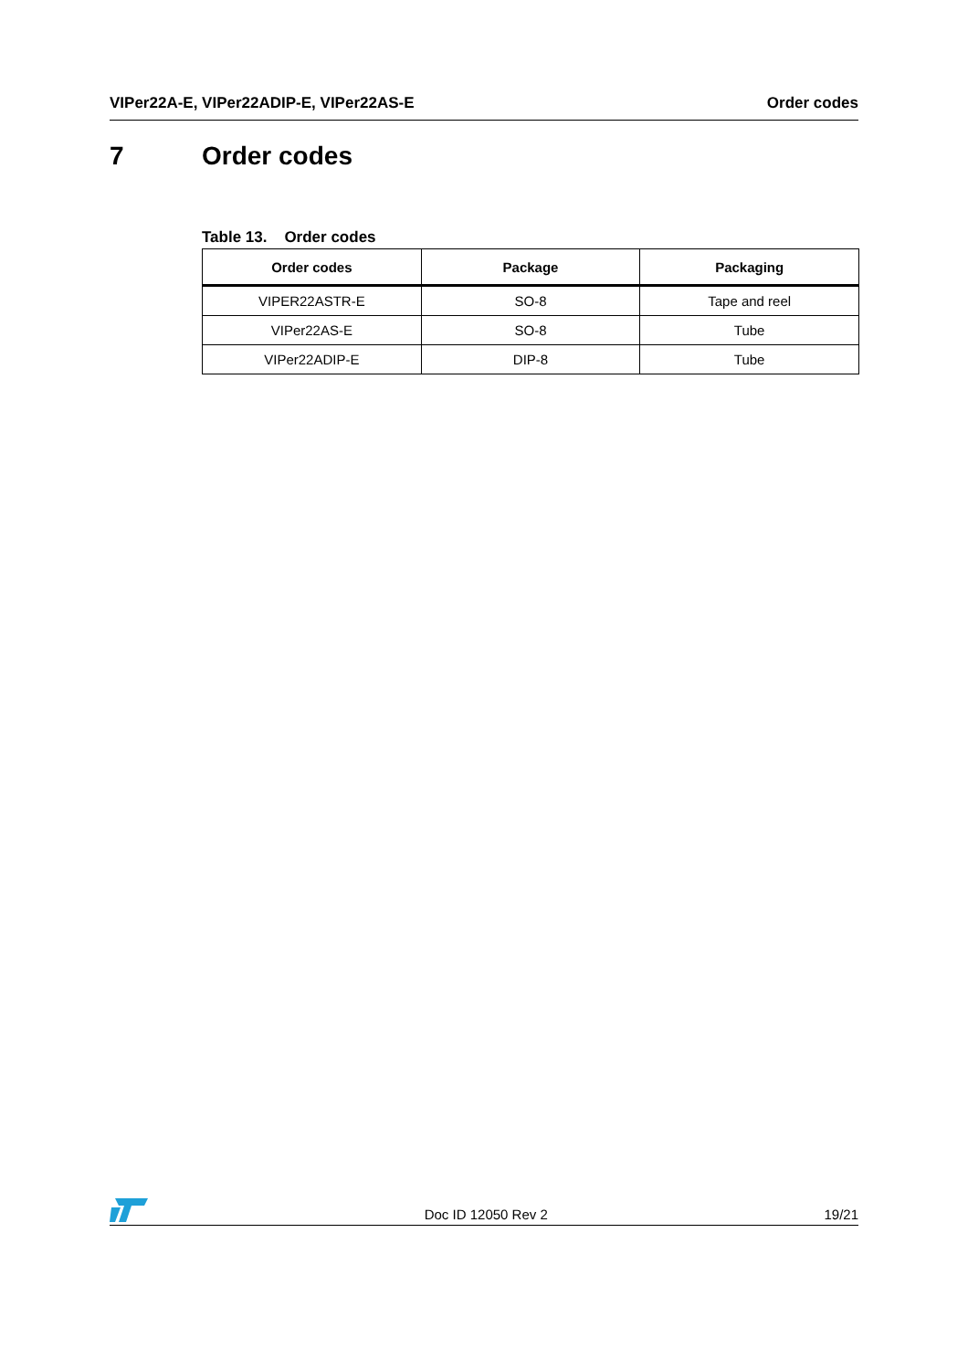VIPer22A-E, VIPer22ADIP-E, VIPer22AS-E Order codes
7 Order codes
Table 13. Order codes
| Order codes | Package | Packaging |
| --- | --- | --- |
| VIPER22ASTR-E | SO-8 | Tape and reel |
| VIPer22AS-E | SO-8 | Tube |
| VIPer22ADIP-E | DIP-8 | Tube |
Doc ID 12050 Rev 2 19/21